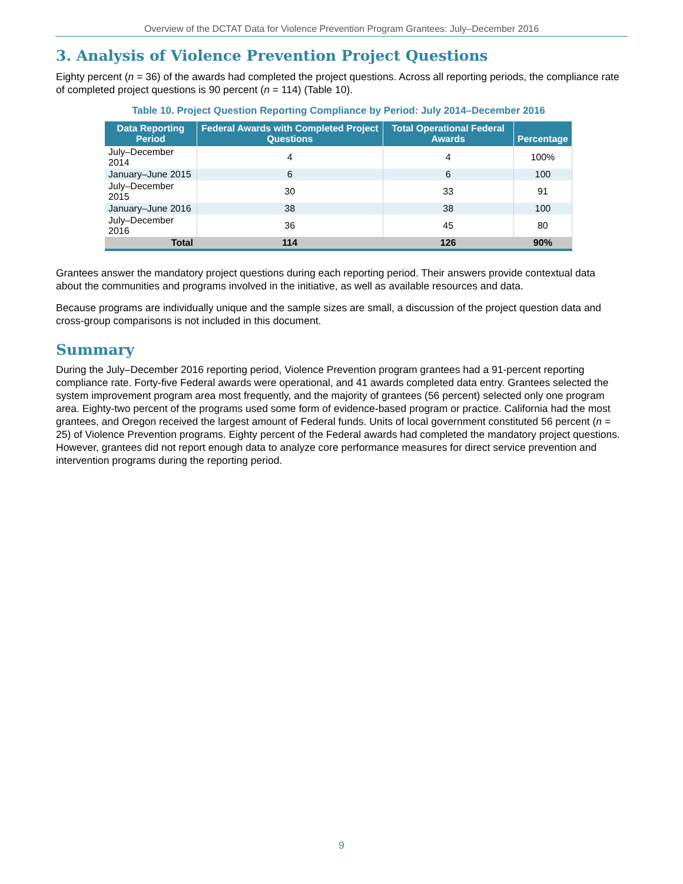Overview of the DCTAT Data for Violence Prevention Program Grantees: July–December 2016
3. Analysis of Violence Prevention Project Questions
Eighty percent (n = 36) of the awards had completed the project questions. Across all reporting periods, the compliance rate of completed project questions is 90 percent (n = 114) (Table 10).
Table 10. Project Question Reporting Compliance by Period: July 2014–December 2016
| Data Reporting Period | Federal Awards with Completed Project Questions | Total Operational Federal Awards | Percentage |
| --- | --- | --- | --- |
| July–December 2014 | 4 | 4 | 100% |
| January–June 2015 | 6 | 6 | 100 |
| July–December 2015 | 30 | 33 | 91 |
| January–June 2016 | 38 | 38 | 100 |
| July–December 2016 | 36 | 45 | 80 |
| Total | 114 | 126 | 90% |
Grantees answer the mandatory project questions during each reporting period. Their answers provide contextual data about the communities and programs involved in the initiative, as well as available resources and data.
Because programs are individually unique and the sample sizes are small, a discussion of the project question data and cross-group comparisons is not included in this document.
Summary
During the July–December 2016 reporting period, Violence Prevention program grantees had a 91-percent reporting compliance rate. Forty-five Federal awards were operational, and 41 awards completed data entry. Grantees selected the system improvement program area most frequently, and the majority of grantees (56 percent) selected only one program area. Eighty-two percent of the programs used some form of evidence-based program or practice. California had the most grantees, and Oregon received the largest amount of Federal funds. Units of local government constituted 56 percent (n = 25) of Violence Prevention programs. Eighty percent of the Federal awards had completed the mandatory project questions. However, grantees did not report enough data to analyze core performance measures for direct service prevention and intervention programs during the reporting period.
9